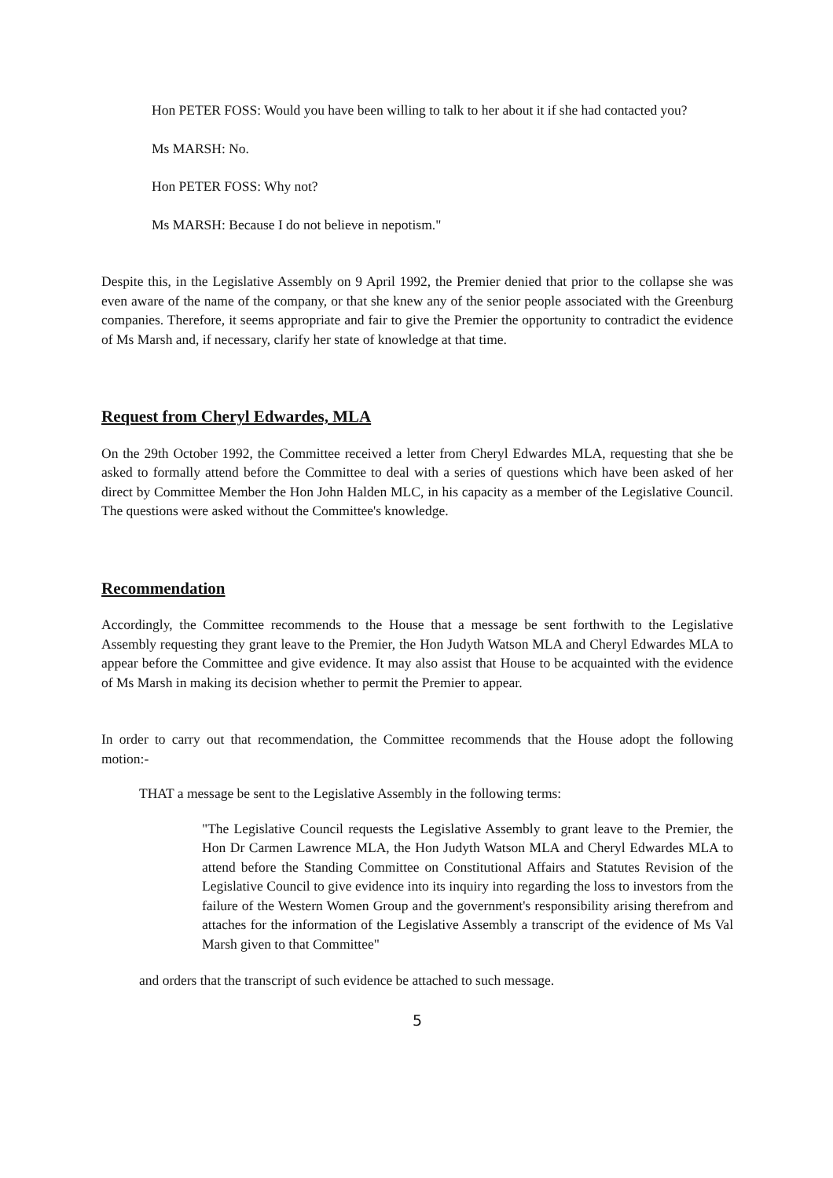Hon PETER FOSS: Would you have been willing to talk to her about it if she had contacted you?
Ms MARSH: No.
Hon PETER FOSS: Why not?
Ms MARSH: Because I do not believe in nepotism."
Despite this, in the Legislative Assembly on 9 April 1992, the Premier denied that prior to the collapse she was even aware of the name of the company, or that she knew any of the senior people associated with the Greenburg companies. Therefore, it seems appropriate and fair to give the Premier the opportunity to contradict the evidence of Ms Marsh and, if necessary, clarify her state of knowledge at that time.
Request from Cheryl Edwardes, MLA
On the 29th October 1992, the Committee received a letter from Cheryl Edwardes MLA, requesting that she be asked to formally attend before the Committee to deal with a series of questions which have been asked of her direct by Committee Member the Hon John Halden MLC, in his capacity as a member of the Legislative Council. The questions were asked without the Committee's knowledge.
Recommendation
Accordingly, the Committee recommends to the House that a message be sent forthwith to the Legislative Assembly requesting they grant leave to the Premier, the Hon Judyth Watson MLA and Cheryl Edwardes MLA to appear before the Committee and give evidence. It may also assist that House to be acquainted with the evidence of Ms Marsh in making its decision whether to permit the Premier to appear.
In order to carry out that recommendation, the Committee recommends that the House adopt the following motion:-
THAT a message be sent to the Legislative Assembly in the following terms:
"The Legislative Council requests the Legislative Assembly to grant leave to the Premier, the Hon Dr Carmen Lawrence MLA, the Hon Judyth Watson MLA and Cheryl Edwardes MLA to attend before the Standing Committee on Constitutional Affairs and Statutes Revision of the Legislative Council to give evidence into its inquiry into regarding the loss to investors from the failure of the Western Women Group and the government's responsibility arising therefrom and attaches for the information of the Legislative Assembly a transcript of the evidence of Ms Val Marsh given to that Committee"
and orders that the transcript of such evidence be attached to such message.
5